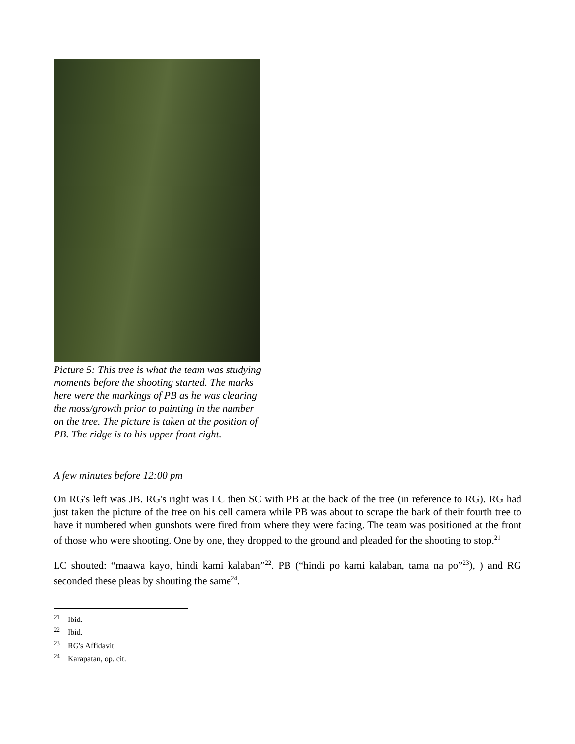Picture 5: This tree is what the team was studying moments before the shooting started. The marks here were the markings of PB as he was clearing the moss/growth prior to painting in the number on the tree. The picture is taken at the position of PB. The ridge is to his upper front right.
A few minutes before 12:00 pm
On RG's left was JB. RG's right was LC then SC with PB at the back of the tree (in reference to RG). RG had just taken the picture of the tree on his cell camera while PB was about to scrape the bark of their fourth tree to have it numbered when gunshots were fired from where they were facing. The team was positioned at the front of those who were shooting. One by one, they dropped to the ground and pleaded for the shooting to stop.<sup>21</sup>
LC shouted: “maawa kayo, hindi kami kalaban”<sup>22</sup>. PB (“hindi po kami kalaban, tama na po”<sup>23</sup>), ) and RG seconded these pleas by shouting the same<sup>24</sup>.
<sup>21</sup> Ibid.
<sup>22</sup> Ibid.
<sup>23</sup> RG's Affidavit
<sup>24</sup> Karapatan, op. cit.